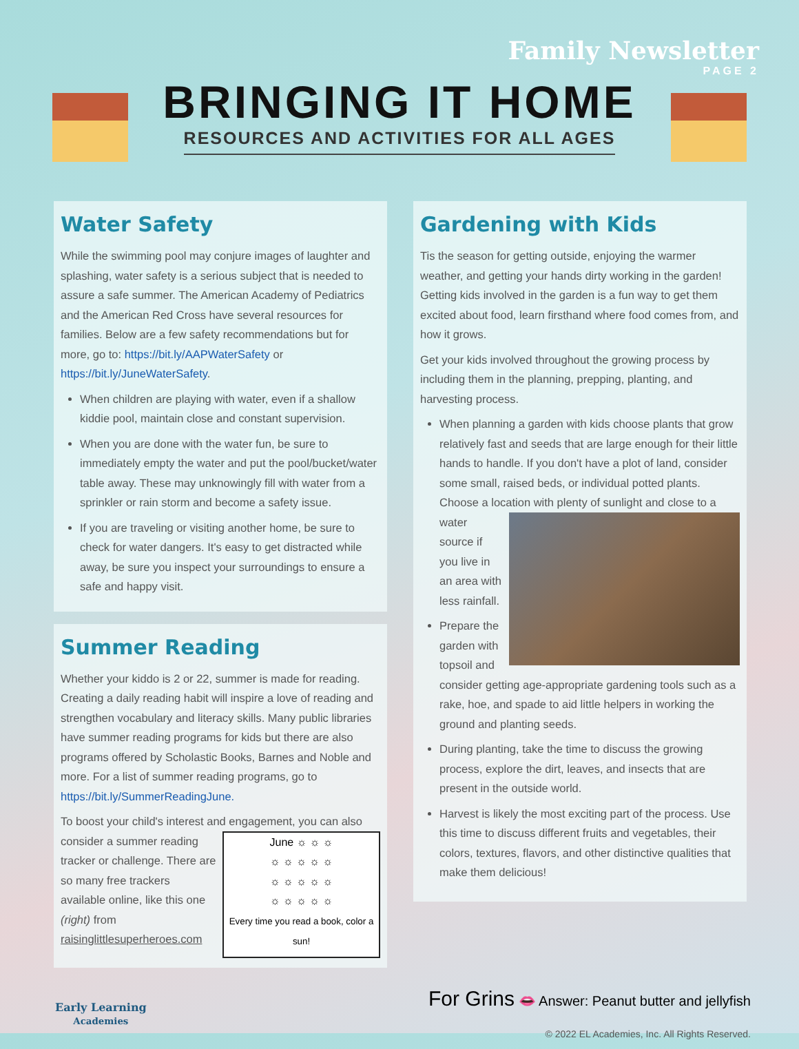Family Newsletter
PAGE 2
BRINGING IT HOME
RESOURCES AND ACTIVITIES FOR ALL AGES
Water Safety
While the swimming pool may conjure images of laughter and splashing, water safety is a serious subject that is needed to assure a safe summer. The American Academy of Pediatrics and the American Red Cross have several resources for families. Below are a few safety recommendations but for more, go to: https://bit.ly/AAPWaterSafety or https://bit.ly/JuneWaterSafety.
When children are playing with water, even if a shallow kiddie pool, maintain close and constant supervision.
When you are done with the water fun, be sure to immediately empty the water and put the pool/bucket/water table away. These may unknowingly fill with water from a sprinkler or rain storm and become a safety issue.
If you are traveling or visiting another home, be sure to check for water dangers. It's easy to get distracted while away, be sure you inspect your surroundings to ensure a safe and happy visit.
Summer Reading
Whether your kiddo is 2 or 22, summer is made for reading. Creating a daily reading habit will inspire a love of reading and strengthen vocabulary and literacy skills. Many public libraries have summer reading programs for kids but there are also programs offered by Scholastic Books, Barnes and Noble and more. For a list of summer reading programs, go to https://bit.ly/SummerReadingJune.
To boost your child's interest and engagement, you can also consider a summer June ☼ ☼ ☼
☼ ☼ ☼ ☼ ☼
☼ ☼ ☼ ☼ ☼
☼ ☼ ☼ ☼ ☼
Every time you read a book, color a sun! reading tracker or challenge. There are so many free trackers available online, like this one (right) from raisinglittlesuperheroes.com
Gardening with Kids
Tis the season for getting outside, enjoying the warmer weather, and getting your hands dirty working in the garden! Getting kids involved in the garden is a fun way to get them excited about food, learn firsthand where food comes from, and how it grows.
Get your kids involved throughout the growing process by including them in the planning, prepping, planting, and harvesting process.
When planning a garden with kids choose plants that grow relatively fast and seeds that are large enough for their little hands to handle. If you don't have a plot of land, consider some small, raised beds, or individual potted plants. Choose a location with plenty of sunlight and close to a water source if you live in an area with less rainfall.
Prepare the garden with topsoil and consider getting age-appropriate gardening tools such as a rake, hoe, and spade to aid little helpers in working the ground and planting seeds.
During planting, take the time to discuss the growing process, explore the dirt, leaves, and insects that are present in the outside world.
Harvest is likely the most exciting part of the process. Use this time to discuss different fruits and vegetables, their colors, textures, flavors, and other distinctive qualities that make them delicious!
Early Learning
Academies
For Grins 👄 Answer: Peanut butter and jellyfish
© 2022 EL Academies, Inc. All Rights Reserved.